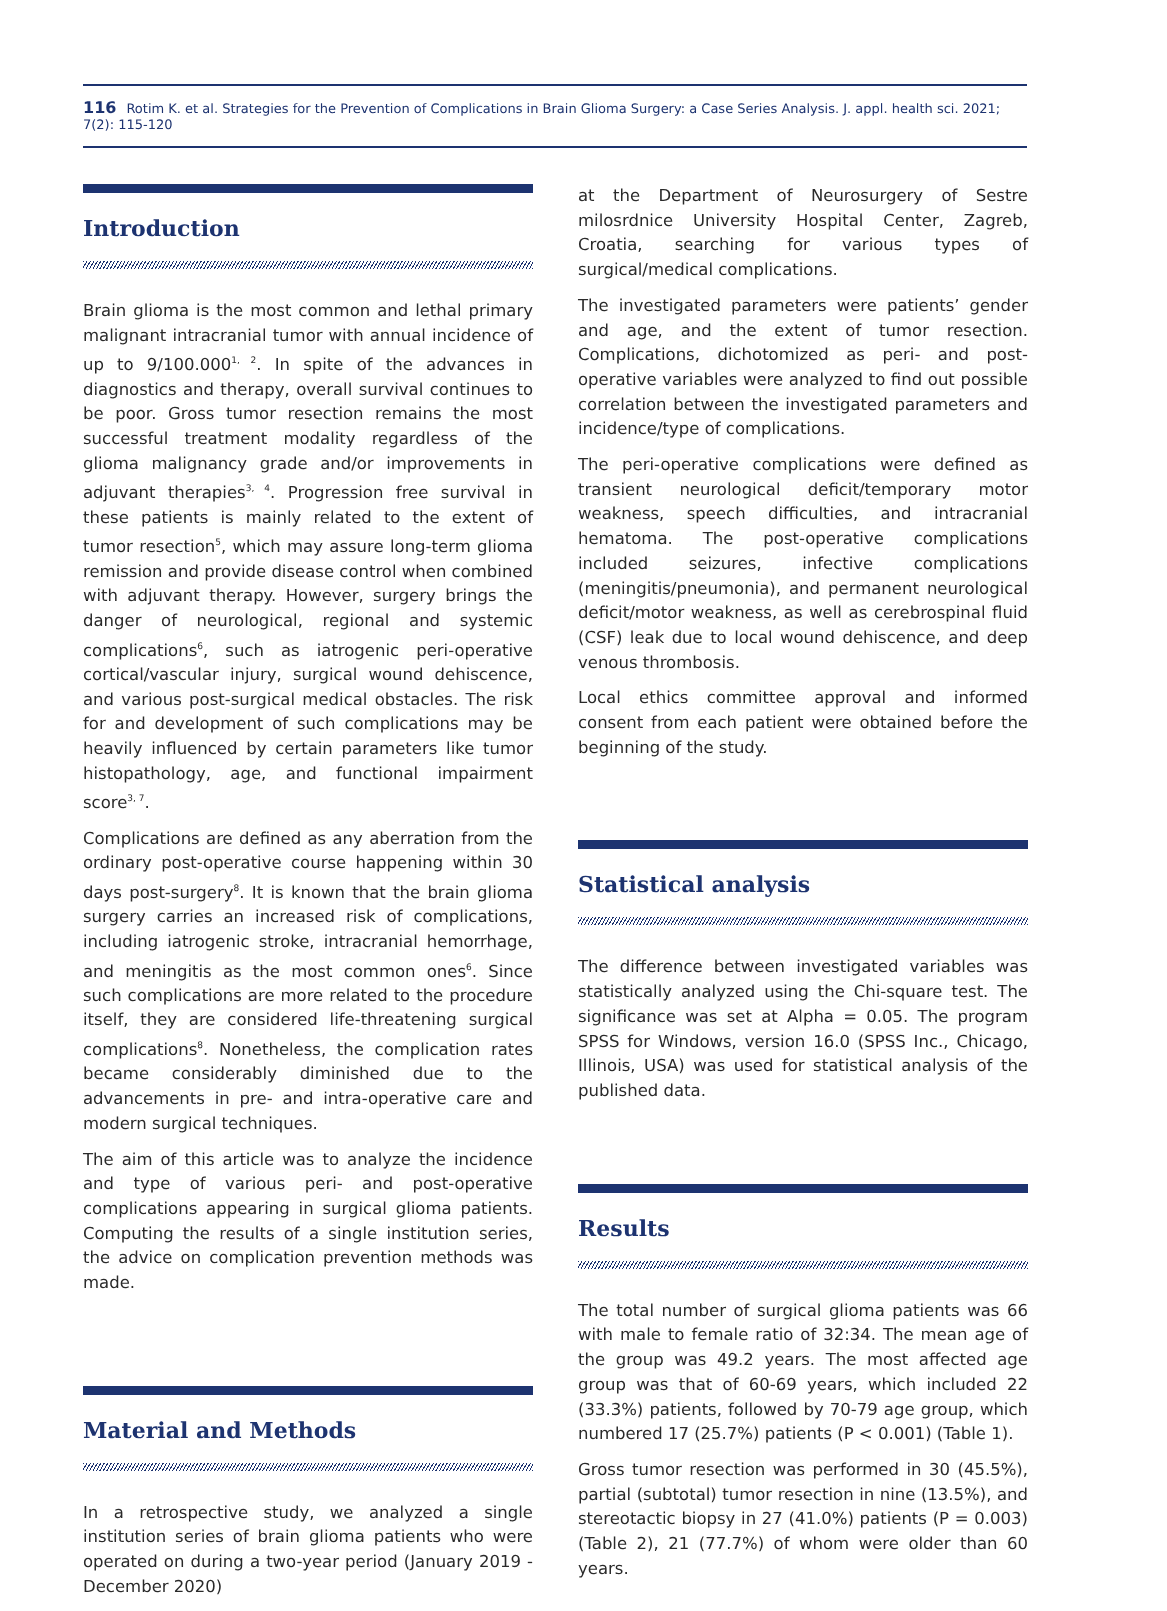116 Rotim K. et al. Strategies for the Prevention of Complications in Brain Glioma Surgery: a Case Series Analysis. J. appl. health sci. 2021; 7(2): 115-120
Introduction
Brain glioma is the most common and lethal primary malignant intracranial tumor with annual incidence of up to 9/100.000<sup>1, 2</sup>. In spite of the advances in diagnostics and therapy, overall survival continues to be poor. Gross tumor resection remains the most successful treatment modality regardless of the glioma malignancy grade and/or improvements in adjuvant therapies<sup>3, 4</sup>. Progression free survival in these patients is mainly related to the extent of tumor resection<sup>5</sup>, which may assure long-term glioma remission and provide disease control when combined with adjuvant therapy. However, surgery brings the danger of neurological, regional and systemic complications<sup>6</sup>, such as iatrogenic peri-operative cortical/vascular injury, surgical wound dehiscence, and various post-surgical medical obstacles. The risk for and development of such complications may be heavily influenced by certain parameters like tumor histopathology, age, and functional impairment score<sup>3, 7</sup>.
Complications are defined as any aberration from the ordinary post-operative course happening within 30 days post-surgery<sup>8</sup>. It is known that the brain glioma surgery carries an increased risk of complications, including iatrogenic stroke, intracranial hemorrhage, and meningitis as the most common ones<sup>6</sup>. Since such complications are more related to the procedure itself, they are considered life-threatening surgical complications<sup>8</sup>. Nonetheless, the complication rates became considerably diminished due to the advancements in pre- and intra-operative care and modern surgical techniques.
The aim of this article was to analyze the incidence and type of various peri- and post-operative complications appearing in surgical glioma patients. Computing the results of a single institution series, the advice on complication prevention methods was made.
Material and Methods
In a retrospective study, we analyzed a single institution series of brain glioma patients who were operated on during a two-year period (January 2019 - December 2020)
at the Department of Neurosurgery of Sestre milosrdnice University Hospital Center, Zagreb, Croatia, searching for various types of surgical/medical complications.
The investigated parameters were patients’ gender and age, and the extent of tumor resection. Complications, dichotomized as peri- and post-operative variables were analyzed to find out possible correlation between the investigated parameters and incidence/type of complications.
The peri-operative complications were defined as transient neurological deficit/temporary motor weakness, speech difficulties, and intracranial hematoma. The post-operative complications included seizures, infective complications (meningitis/pneumonia), and permanent neurological deficit/motor weakness, as well as cerebrospinal fluid (CSF) leak due to local wound dehiscence, and deep venous thrombosis.
Local ethics committee approval and informed consent from each patient were obtained before the beginning of the study.
Statistical analysis
The difference between investigated variables was statistically analyzed using the Chi-square test. The significance was set at Alpha = 0.05. The program SPSS for Windows, version 16.0 (SPSS Inc., Chicago, Illinois, USA) was used for statistical analysis of the published data.
Results
The total number of surgical glioma patients was 66 with male to female ratio of 32:34. The mean age of the group was 49.2 years. The most affected age group was that of 60-69 years, which included 22 (33.3%) patients, followed by 70-79 age group, which numbered 17 (25.7%) patients (P < 0.001) (Table 1).
Gross tumor resection was performed in 30 (45.5%), partial (subtotal) tumor resection in nine (13.5%), and stereotactic biopsy in 27 (41.0%) patients (P = 0.003) (Table 2), 21 (77.7%) of whom were older than 60 years.